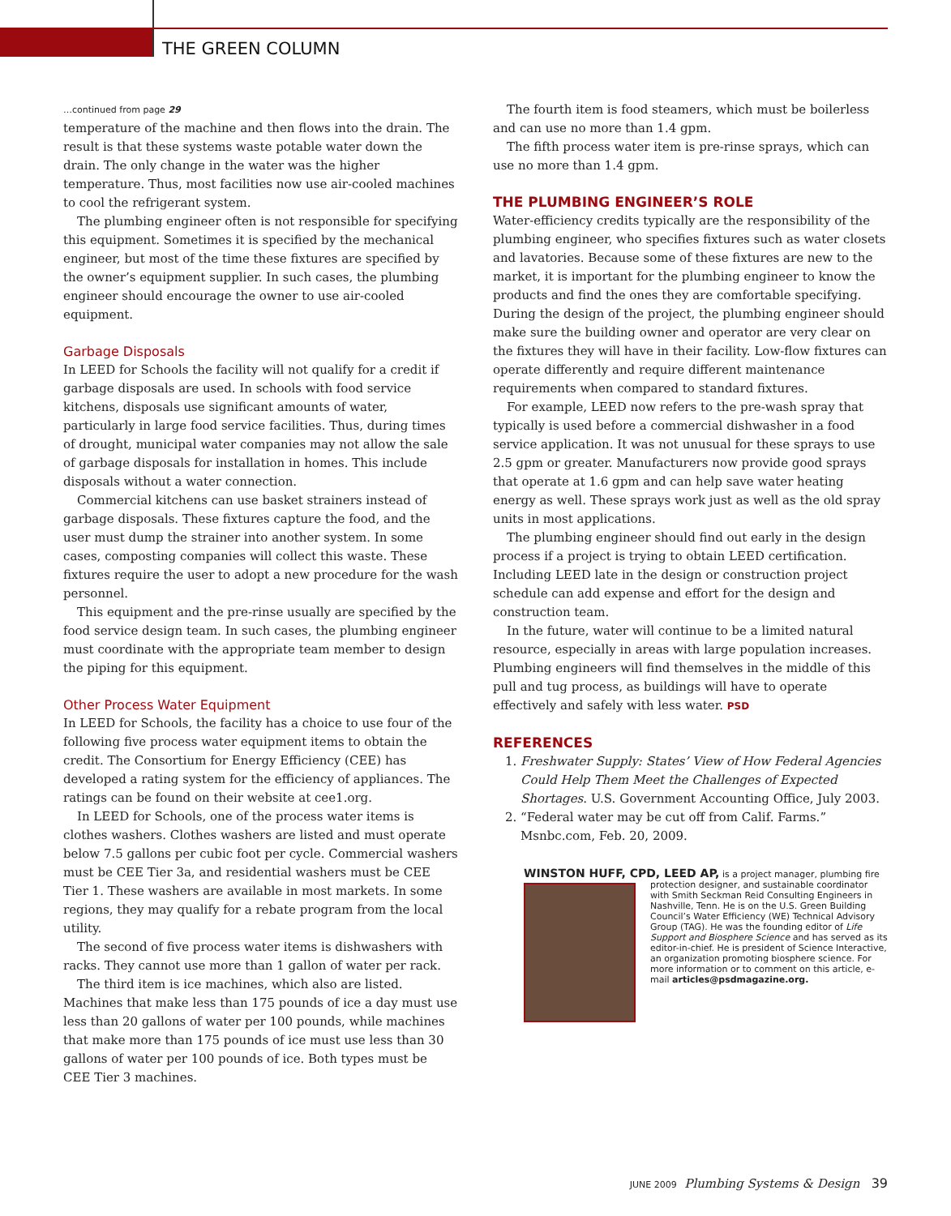THE GREEN COLUMN
…continued from page 29
temperature of the machine and then flows into the drain. The result is that these systems waste potable water down the drain. The only change in the water was the higher temperature. Thus, most facilities now use air-cooled machines to cool the refrigerant system.
The plumbing engineer often is not responsible for specifying this equipment. Sometimes it is specified by the mechanical engineer, but most of the time these fixtures are specified by the owner’s equipment supplier. In such cases, the plumbing engineer should encourage the owner to use air-cooled equipment.
Garbage Disposals
In LEED for Schools the facility will not qualify for a credit if garbage disposals are used. In schools with food service kitchens, disposals use significant amounts of water, particularly in large food service facilities. Thus, during times of drought, municipal water companies may not allow the sale of garbage disposals for installation in homes. This include disposals without a water connection.
Commercial kitchens can use basket strainers instead of garbage disposals. These fixtures capture the food, and the user must dump the strainer into another system. In some cases, composting companies will collect this waste. These fixtures require the user to adopt a new procedure for the wash personnel.
This equipment and the pre-rinse usually are specified by the food service design team. In such cases, the plumbing engineer must coordinate with the appropriate team member to design the piping for this equipment.
Other Process Water Equipment
In LEED for Schools, the facility has a choice to use four of the following five process water equipment items to obtain the credit. The Consortium for Energy Efficiency (CEE) has developed a rating system for the efficiency of appliances. The ratings can be found on their website at cee1.org.
In LEED for Schools, one of the process water items is clothes washers. Clothes washers are listed and must operate below 7.5 gallons per cubic foot per cycle. Commercial washers must be CEE Tier 3a, and residential washers must be CEE Tier 1. These washers are available in most markets. In some regions, they may qualify for a rebate program from the local utility.
The second of five process water items is dishwashers with racks. They cannot use more than 1 gallon of water per rack.
The third item is ice machines, which also are listed. Machines that make less than 175 pounds of ice a day must use less than 20 gallons of water per 100 pounds, while machines that make more than 175 pounds of ice must use less than 30 gallons of water per 100 pounds of ice. Both types must be CEE Tier 3 machines.
The fourth item is food steamers, which must be boilerless and can use no more than 1.4 gpm.
The fifth process water item is pre-rinse sprays, which can use no more than 1.4 gpm.
THE PLUMBING ENGINEER’S ROLE
Water-efficiency credits typically are the responsibility of the plumbing engineer, who specifies fixtures such as water closets and lavatories. Because some of these fixtures are new to the market, it is important for the plumbing engineer to know the products and find the ones they are comfortable specifying. During the design of the project, the plumbing engineer should make sure the building owner and operator are very clear on the fixtures they will have in their facility. Low-flow fixtures can operate differently and require different maintenance requirements when compared to standard fixtures.
For example, LEED now refers to the pre-wash spray that typically is used before a commercial dishwasher in a food service application. It was not unusual for these sprays to use 2.5 gpm or greater. Manufacturers now provide good sprays that operate at 1.6 gpm and can help save water heating energy as well. These sprays work just as well as the old spray units in most applications.
The plumbing engineer should find out early in the design process if a project is trying to obtain LEED certification. Including LEED late in the design or construction project schedule can add expense and effort for the design and construction team.
In the future, water will continue to be a limited natural resource, especially in areas with large population increases. Plumbing engineers will find themselves in the middle of this pull and tug process, as buildings will have to operate effectively and safely with less water. PSD
REFERENCES
1. Freshwater Supply: States’ View of How Federal Agencies Could Help Them Meet the Challenges of Expected Shortages. U.S. Government Accounting Office, July 2003.
2. “Federal water may be cut off from Calif. Farms.” Msnbc.com, Feb. 20, 2009.
WINSTON HUFF, CPD, LEED AP, is a project manager, plumbing fire
protection designer, and sustainable coordinator with Smith Seckman Reid Consulting Engineers in Nashville, Tenn. He is on the U.S. Green Building Council’s Water Efficiency (WE) Technical Advisory Group (TAG). He was the founding editor of Life Support and Biosphere Science and has served as its editor-in-chief. He is president of Science Interactive, an organization promoting biosphere science. For more information or to comment on this article, e-mail articles@psdmagazine.org.
JUNE 2009 Plumbing Systems & Design 39